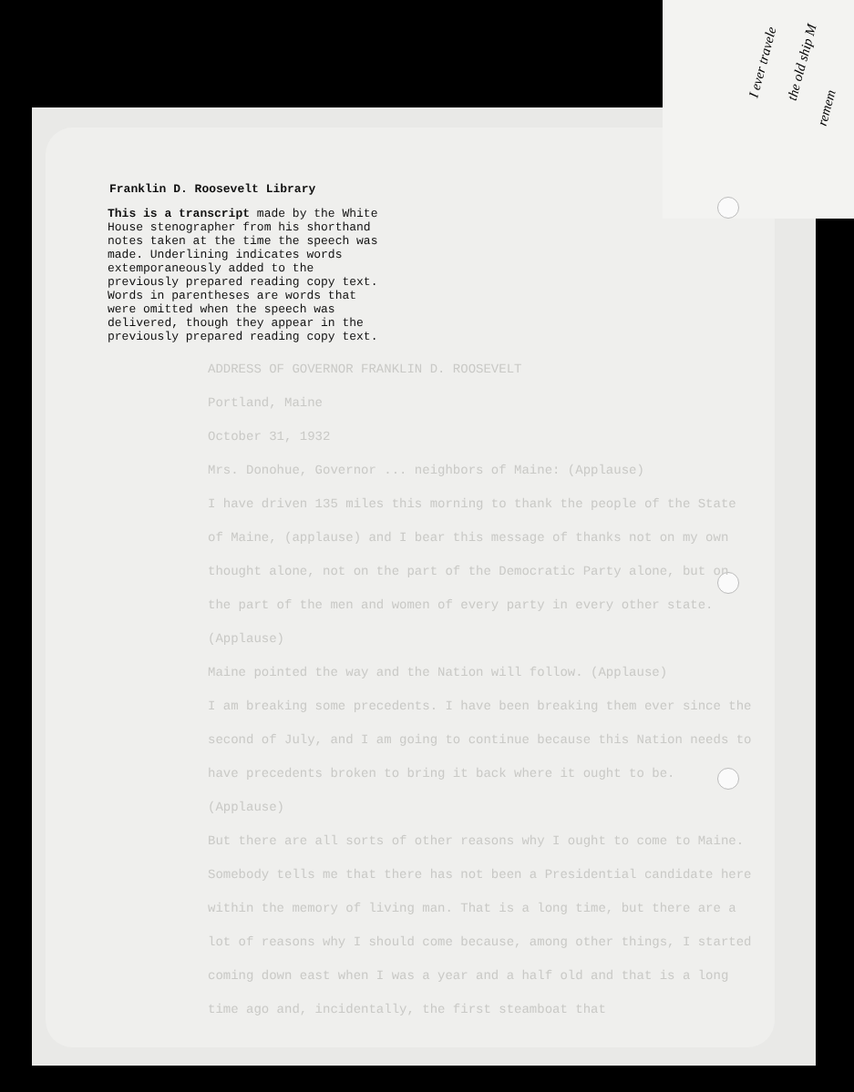I ever travele the old ship M
remem
Franklin D. Roosevelt Library
This is a transcript made by the White House stenographer from his shorthand notes taken at the time the speech was made. Underlining indicates words extemporaneously added to the previously prepared reading copy text. Words in parentheses are words that were omitted when the speech was delivered, though they appear in the previously prepared reading copy text.
ADDRESS OF GOVERNOR FRANKLIN D. ROOSEVELT
Portland, Maine
October 31, 1932
Mrs. Donohue, Governor ... neighbors of Maine: (Applause)
I have driven 135 miles this morning to thank the people of the State of Maine, (applause) and I bear this message of thanks not on my own thought alone, not on the part of the Democratic Party alone, but on the part of the men and women of every party in every other state. (Applause)
Maine pointed the way and the Nation will follow. (Applause)
I am breaking some precedents. I have been breaking them ever since the second of July, and I am going to continue because this Nation needs to have precedents broken to bring it back where it ought to be. (Applause)
But there are all sorts of other reasons why I ought to come to Maine. Somebody tells me that there has not been a Presidential candidate here within the memory of living man. That is a long time, but there are a lot of reasons why I should come because, among other things, I started coming down east when I was a year and a half old and that is a long time ago and, incidentally, the first steamboat that